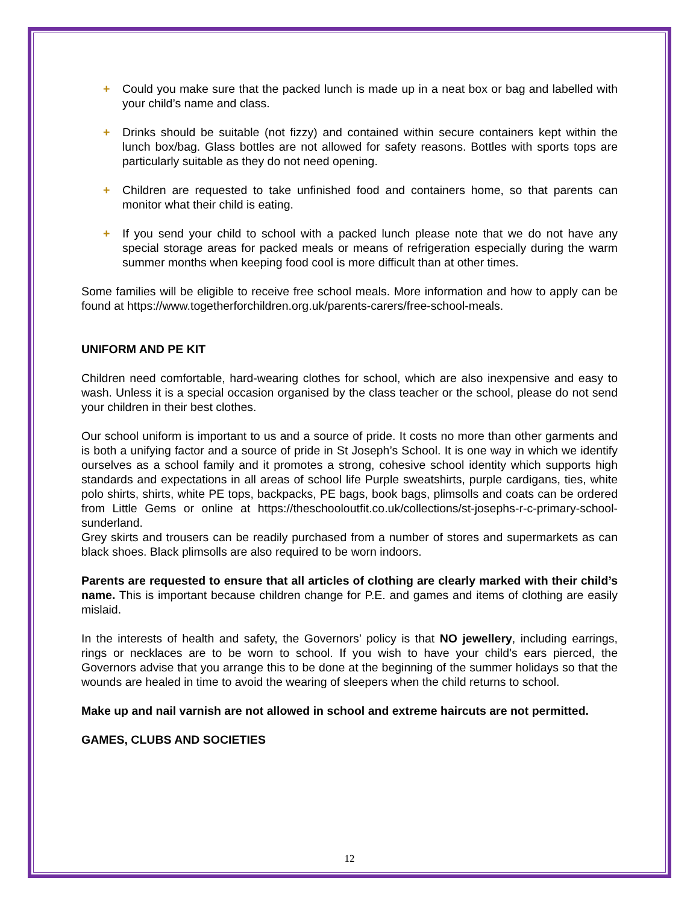+ Could you make sure that the packed lunch is made up in a neat box or bag and labelled with your child’s name and class.
+ Drinks should be suitable (not fizzy) and contained within secure containers kept within the lunch box/bag. Glass bottles are not allowed for safety reasons. Bottles with sports tops are particularly suitable as they do not need opening.
+ Children are requested to take unfinished food and containers home, so that parents can monitor what their child is eating.
+ If you send your child to school with a packed lunch please note that we do not have any special storage areas for packed meals or means of refrigeration especially during the warm summer months when keeping food cool is more difficult than at other times.
Some families will be eligible to receive free school meals. More information and how to apply can be found at https://www.togetherforchildren.org.uk/parents-carers/free-school-meals.
UNIFORM AND PE KIT
Children need comfortable, hard-wearing clothes for school, which are also inexpensive and easy to wash. Unless it is a special occasion organised by the class teacher or the school, please do not send your children in their best clothes.
Our school uniform is important to us and a source of pride. It costs no more than other garments and is both a unifying factor and a source of pride in St Joseph’s School. It is one way in which we identify ourselves as a school family and it promotes a strong, cohesive school identity which supports high standards and expectations in all areas of school life Purple sweatshirts, purple cardigans, ties, white polo shirts, shirts, white PE tops, backpacks, PE bags, book bags, plimsolls and coats can be ordered from Little Gems or online at https://theschooloutfit.co.uk/collections/st-josephs-r-c-primary-school-sunderland.
Grey skirts and trousers can be readily purchased from a number of stores and supermarkets as can black shoes. Black plimsolls are also required to be worn indoors.
Parents are requested to ensure that all articles of clothing are clearly marked with their child’s name. This is important because children change for P.E. and games and items of clothing are easily mislaid.
In the interests of health and safety, the Governors’ policy is that NO jewellery, including earrings, rings or necklaces are to be worn to school. If you wish to have your child’s ears pierced, the Governors advise that you arrange this to be done at the beginning of the summer holidays so that the wounds are healed in time to avoid the wearing of sleepers when the child returns to school.
Make up and nail varnish are not allowed in school and extreme haircuts are not permitted.
GAMES, CLUBS AND SOCIETIES
12